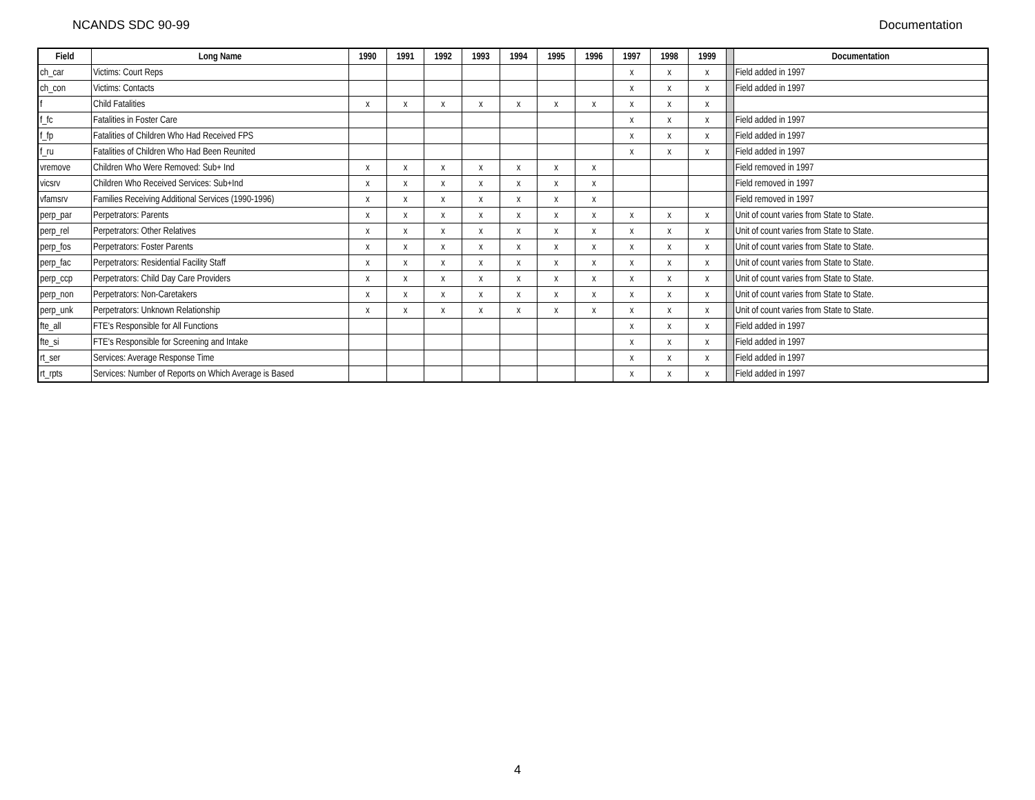NCANDS SDC 90-99 Documentation
| Field | Long Name | 1990 | 1991 | 1992 | 1993 | 1994 | 1995 | 1996 | 1997 | 1998 | 1999 | | Documentation |
| --- | --- | --- | --- | --- | --- | --- | --- | --- | --- | --- | --- | --- | --- |
| ch_car | Victims: Court Reps | | | | | | | | x | x | x | | Field added in 1997 |
| ch_con | Victims: Contacts | | | | | | | | x | x | x | | Field added in 1997 |
| f | Child Fatalities | x | x | x | x | x | x | x | x | x | x | | |
| f_fc | Fatalities in Foster Care | | | | | | | | x | x | x | | Field added in 1997 |
| f_fp | Fatalities of Children Who Had Received FPS | | | | | | | | x | x | x | | Field added in 1997 |
| f_ru | Fatalities of Children Who Had Been Reunited | | | | | | | | x | x | x | | Field added in 1997 |
| vremove | Children Who Were Removed: Sub+ Ind | x | x | x | x | x | x | x | | | | | Field removed in 1997 |
| vicsrv | Children Who Received Services: Sub+Ind | x | x | x | x | x | x | x | | | | | Field removed in 1997 |
| vfamsrv | Families Receiving Additional Services (1990-1996) | x | x | x | x | x | x | x | | | | | Field removed in 1997 |
| perp_par | Perpetrators: Parents | x | x | x | x | x | x | x | x | x | x | | Unit of count varies from State to State. |
| perp_rel | Perpetrators: Other Relatives | x | x | x | x | x | x | x | x | x | x | | Unit of count varies from State to State. |
| perp_fos | Perpetrators: Foster Parents | x | x | x | x | x | x | x | x | x | x | | Unit of count varies from State to State. |
| perp_fac | Perpetrators: Residential Facility Staff | x | x | x | x | x | x | x | x | x | x | | Unit of count varies from State to State. |
| perp_ccp | Perpetrators: Child Day Care Providers | x | x | x | x | x | x | x | x | x | x | | Unit of count varies from State to State. |
| perp_non | Perpetrators: Non-Caretakers | x | x | x | x | x | x | x | x | x | x | | Unit of count varies from State to State. |
| perp_unk | Perpetrators: Unknown Relationship | x | x | x | x | x | x | x | x | x | x | | Unit of count varies from State to State. |
| fte_all | FTE's Responsible for All Functions | | | | | | | | x | x | x | | Field added in 1997 |
| fte_si | FTE's Responsible for Screening and Intake | | | | | | | | x | x | x | | Field added in 1997 |
| rt_ser | Services: Average Response Time | | | | | | | | x | x | x | | Field added in 1997 |
| rt_rpts | Services: Number of Reports on Which Average is Based | | | | | | | | x | x | x | | Field added in 1997 |
4